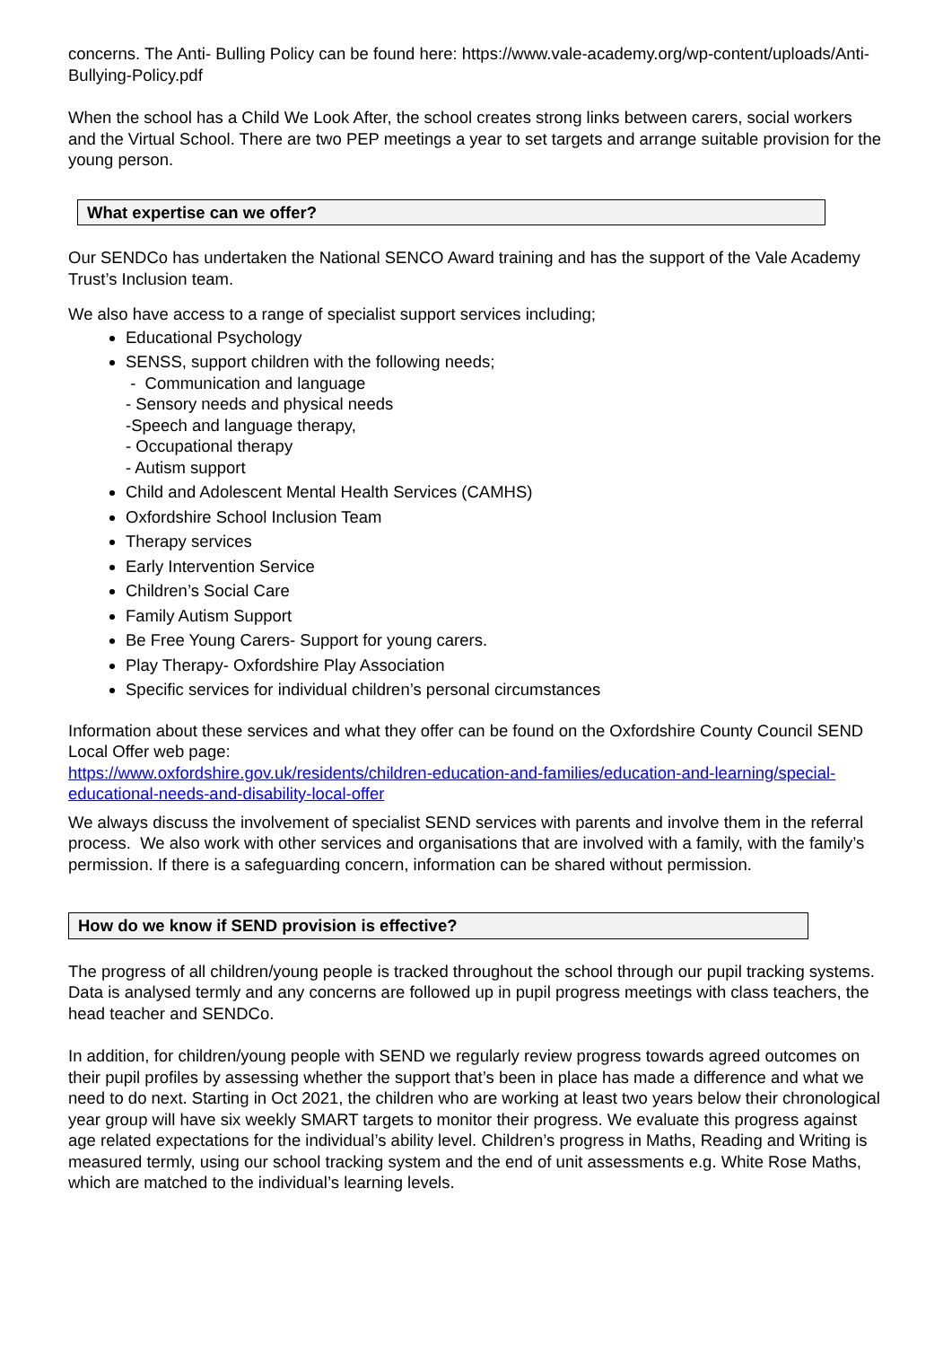concerns. The Anti- Bulling Policy can be found here: https://www.vale-academy.org/wp-content/uploads/Anti-Bullying-Policy.pdf
When the school has a Child We Look After, the school creates strong links between carers, social workers and the Virtual School. There are two PEP meetings a year to set targets and arrange suitable provision for the young person.
What expertise can we offer?
Our SENDCo has undertaken the National SENCO Award training and has the support of the Vale Academy Trust’s Inclusion team.
We also have access to a range of specialist support services including;
Educational Psychology
SENSS, support children with the following needs;
- Communication and language
- Sensory needs and physical needs
-Speech and language therapy,
- Occupational therapy
- Autism support
Child and Adolescent Mental Health Services (CAMHS)
Oxfordshire School Inclusion Team
Therapy services
Early Intervention Service
Children’s Social Care
Family Autism Support
Be Free Young Carers- Support for young carers.
Play Therapy- Oxfordshire Play Association
Specific services for individual children’s personal circumstances
Information about these services and what they offer can be found on the Oxfordshire County Council SEND Local Offer web page:
https://www.oxfordshire.gov.uk/residents/children-education-and-families/education-and-learning/special-educational-needs-and-disability-local-offer
We always discuss the involvement of specialist SEND services with parents and involve them in the referral process. We also work with other services and organisations that are involved with a family, with the family’s permission. If there is a safeguarding concern, information can be shared without permission.
How do we know if SEND provision is effective?
The progress of all children/young people is tracked throughout the school through our pupil tracking systems. Data is analysed termly and any concerns are followed up in pupil progress meetings with class teachers, the head teacher and SENDCo.
In addition, for children/young people with SEND we regularly review progress towards agreed outcomes on their pupil profiles by assessing whether the support that’s been in place has made a difference and what we need to do next. Starting in Oct 2021, the children who are working at least two years below their chronological year group will have six weekly SMART targets to monitor their progress. We evaluate this progress against age related expectations for the individual’s ability level. Children’s progress in Maths, Reading and Writing is measured termly, using our school tracking system and the end of unit assessments e.g. White Rose Maths, which are matched to the individual’s learning levels.